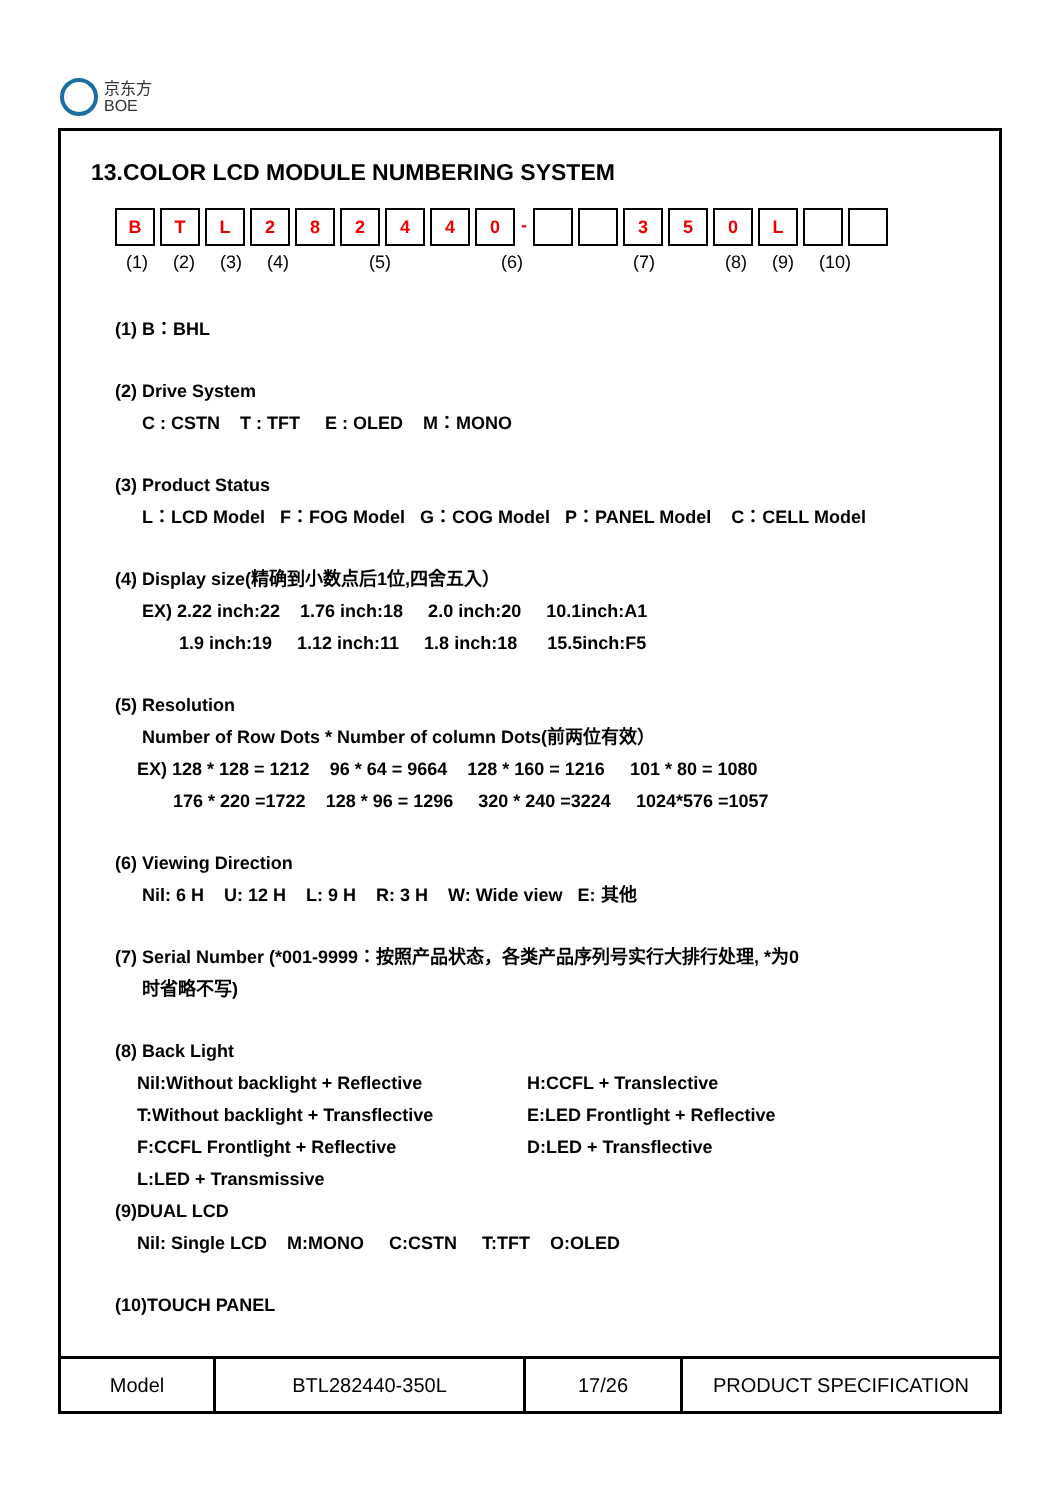京东方
BOE
13.COLOR LCD MODULE NUMBERING SYSTEM
B T L 2 8 2 4 4 0 -
3 5 0 L
(1) (2) (3) (4) (5) (6) (7) (8) (9) (10)
(1) B：BHL
(2) Drive System
C : CSTN T : TFT E : OLED M：MONO
(3) Product Status
L：LCD Model F：FOG Model G：COG Model P：PANEL Model C：CELL Model
(4) Display size(精确到小数点后1位,四舍五入）
EX) 2.22 inch:22 1.76 inch:18 2.0 inch:20 10.1inch:A1
1.9 inch:19 1.12 inch:11 1.8 inch:18 15.5inch:F5
(5) Resolution
Number of Row Dots * Number of column Dots(前两位有效）
EX) 128 * 128 = 1212 96 * 64 = 9664 128 * 160 = 1216 101 * 80 = 1080
176 * 220 =1722 128 * 96 = 1296 320 * 240 =3224 1024*576 =1057
(6) Viewing Direction
Nil: 6 H U: 12 H L: 9 H R: 3 H W: Wide view E: 其他
(7) Serial Number (*001-9999：按照产品状态，各类产品序列号实行大排行处理, *为0
时省略不写)
(8) Back Light
Nil:Without backlight + Reflective H:CCFL + Translective
T:Without backlight + Transflective E:LED Frontlight + Reflective
F:CCFL Frontlight + Reflective D:LED + Transflective
L:LED + Transmissive
(9)DUAL LCD
Nil: Single LCD M:MONO C:CSTN T:TFT O:OLED
(10)TOUCH PANEL
| Model | BTL282440-350L | 17/26 | PRODUCT SPECIFICATION |